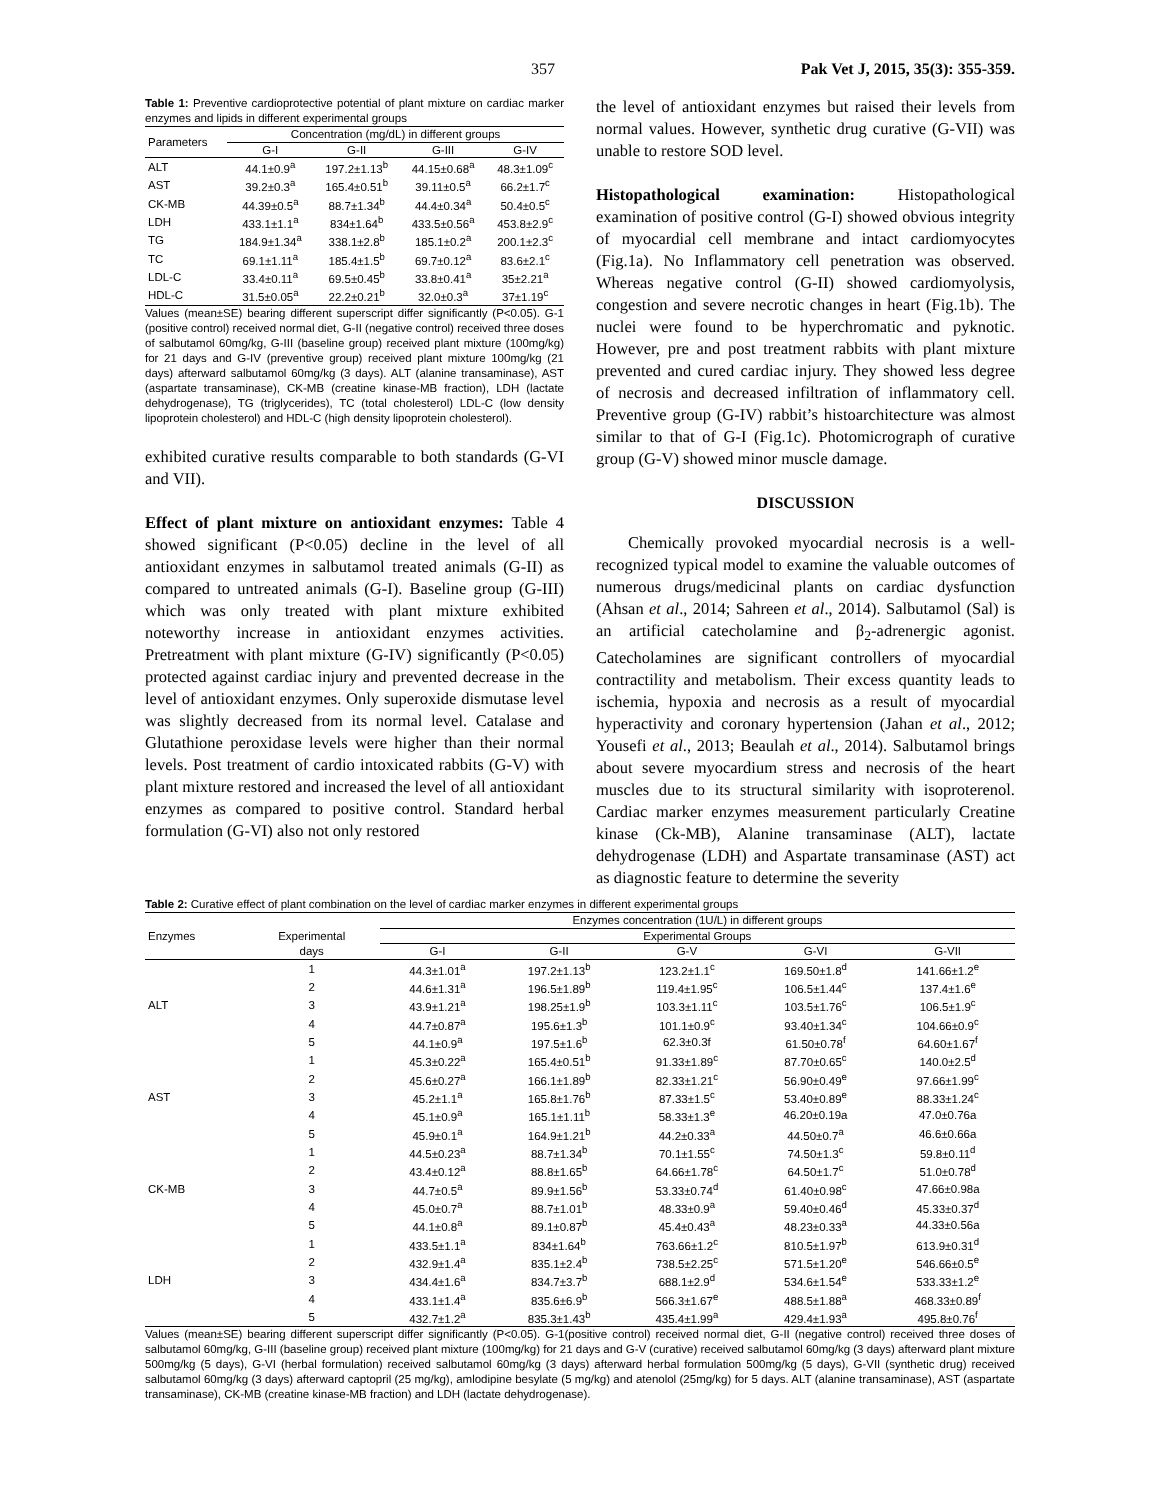357 Pak Vet J, 2015, 35(3): 355-359.
Table 1: Preventive cardioprotective potential of plant mixture on cardiac marker enzymes and lipids in different experimental groups
| Parameters | Concentration (mg/dL) in different groups | | | |
| --- | --- | --- | --- | --- |
| | G-I | G-II | G-III | G-IV |
| ALT | 44.1±0.9<sup>a</sup> | 197.2±1.13<sup>b</sup> | 44.15±0.68<sup>a</sup> | 48.3±1.09<sup>c</sup> |
| AST | 39.2±0.3<sup>a</sup> | 165.4±0.51<sup>b</sup> | 39.11±0.5<sup>a</sup> | 66.2±1.7<sup>c</sup> |
| CK-MB | 44.39±0.5<sup>a</sup> | 88.7±1.34<sup>b</sup> | 44.4±0.34<sup>a</sup> | 50.4±0.5<sup>c</sup> |
| LDH | 433.1±1.1<sup>a</sup> | 834±1.64<sup>b</sup> | 433.5±0.56<sup>a</sup> | 453.8±2.9<sup>c</sup> |
| TG | 184.9±1.34<sup>a</sup> | 338.1±2.8<sup>b</sup> | 185.1±0.2<sup>a</sup> | 200.1±2.3<sup>c</sup> |
| TC | 69.1±1.11<sup>a</sup> | 185.4±1.5<sup>b</sup> | 69.7±0.12<sup>a</sup> | 83.6±2.1<sup>c</sup> |
| LDL-C | 33.4±0.11<sup>a</sup> | 69.5±0.45<sup>b</sup> | 33.8±0.41<sup>a</sup> | 35±2.21<sup>a</sup> |
| HDL-C | 31.5±0.05<sup>a</sup> | 22.2±0.21<sup>b</sup> | 32.0±0.3<sup>a</sup> | 37±1.19<sup>c</sup> |
Values (mean±SE) bearing different superscript differ significantly (P<0.05). G-1 (positive control) received normal diet, G-II (negative control) received three doses of salbutamol 60mg/kg, G-III (baseline group) received plant mixture (100mg/kg) for 21 days and G-IV (preventive group) received plant mixture 100mg/kg (21 days) afterward salbutamol 60mg/kg (3 days). ALT (alanine transaminase), AST (aspartate transaminase), CK-MB (creatine kinase-MB fraction), LDH (lactate dehydrogenase), TG (triglycerides), TC (total cholesterol) LDL-C (low density lipoprotein cholesterol) and HDL-C (high density lipoprotein cholesterol).
exhibited curative results comparable to both standards (G-VI and VII).
Effect of plant mixture on antioxidant enzymes: Table 4 showed significant (P<0.05) decline in the level of all antioxidant enzymes in salbutamol treated animals (G-II) as compared to untreated animals (G-I). Baseline group (G-III) which was only treated with plant mixture exhibited noteworthy increase in antioxidant enzymes activities. Pretreatment with plant mixture (G-IV) significantly (P<0.05) protected against cardiac injury and prevented decrease in the level of antioxidant enzymes. Only superoxide dismutase level was slightly decreased from its normal level. Catalase and Glutathione peroxidase levels were higher than their normal levels. Post treatment of cardio intoxicated rabbits (G-V) with plant mixture restored and increased the level of all antioxidant enzymes as compared to positive control. Standard herbal formulation (G-VI) also not only restored
the level of antioxidant enzymes but raised their levels from normal values. However, synthetic drug curative (G-VII) was unable to restore SOD level.
Histopathological examination: Histopathological examination of positive control (G-I) showed obvious integrity of myocardial cell membrane and intact cardiomyocytes (Fig.1a). No Inflammatory cell penetration was observed. Whereas negative control (G-II) showed cardiomyolysis, congestion and severe necrotic changes in heart (Fig.1b). The nuclei were found to be hyperchromatic and pyknotic. However, pre and post treatment rabbits with plant mixture prevented and cured cardiac injury. They showed less degree of necrosis and decreased infiltration of inflammatory cell. Preventive group (G-IV) rabbit’s histoarchitecture was almost similar to that of G-I (Fig.1c). Photomicrograph of curative group (G-V) showed minor muscle damage.
DISCUSSION
Chemically provoked myocardial necrosis is a well-recognized typical model to examine the valuable outcomes of numerous drugs/medicinal plants on cardiac dysfunction (Ahsan et al., 2014; Sahreen et al., 2014). Salbutamol (Sal) is an artificial catecholamine and β<sub>2</sub>-adrenergic agonist. Catecholamines are significant controllers of myocardial contractility and metabolism. Their excess quantity leads to ischemia, hypoxia and necrosis as a result of myocardial hyperactivity and coronary hypertension (Jahan et al., 2012; Yousefi et al., 2013; Beaulah et al., 2014). Salbutamol brings about severe myocardium stress and necrosis of the heart muscles due to its structural similarity with isoproterenol. Cardiac marker enzymes measurement particularly Creatine kinase (Ck-MB), Alanine transaminase (ALT), lactate dehydrogenase (LDH) and Aspartate transaminase (AST) act as diagnostic feature to determine the severity
Table 2: Curative effect of plant combination on the level of cardiac marker enzymes in different experimental groups
| Enzymes | | Enzymes concentration (1U/L) in different groups | | | | |
| --- | --- | --- | --- | --- | --- | --- |
| | Experimental | Experimental Groups | | | | |
| | days | G-I | G-II | G-V | G-VI | G-VII |
| | 1 | 44.3±1.01<sup>a</sup> | 197.2±1.13<sup>b</sup> | 123.2±1.1<sup>c</sup> | 169.50±1.8<sup>d</sup> | 141.66±1.2<sup>e</sup> |
| | 2 | 44.6±1.31<sup>a</sup> | 196.5±1.89<sup>b</sup> | 119.4±1.95<sup>c</sup> | 106.5±1.44<sup>c</sup> | 137.4±1.6<sup>e</sup> |
| ALT | 3 | 43.9±1.21<sup>a</sup> | 198.25±1.9<sup>b</sup> | 103.3±1.11<sup>c</sup> | 103.5±1.76<sup>c</sup> | 106.5±1.9<sup>c</sup> |
| | 4 | 44.7±0.87<sup>a</sup> | 195.6±1.3<sup>b</sup> | 101.1±0.9<sup>c</sup> | 93.40±1.34<sup>c</sup> | 104.66±0.9<sup>c</sup> |
| | 5 | 44.1±0.9<sup>a</sup> | 197.5±1.6<sup>b</sup> | 62.3±0.3f | 61.50±0.78<sup>f</sup> | 64.60±1.67<sup>f</sup> |
| | 1 | 45.3±0.22<sup>a</sup> | 165.4±0.51<sup>b</sup> | 91.33±1.89<sup>c</sup> | 87.70±0.65<sup>c</sup> | 140.0±2.5<sup>d</sup> |
| | 2 | 45.6±0.27<sup>a</sup> | 166.1±1.89<sup>b</sup> | 82.33±1.21<sup>c</sup> | 56.90±0.49<sup>e</sup> | 97.66±1.99<sup>c</sup> |
| AST | 3 | 45.2±1.1<sup>a</sup> | 165.8±1.76<sup>b</sup> | 87.33±1.5<sup>c</sup> | 53.40±0.89<sup>e</sup> | 88.33±1.24<sup>c</sup> |
| | 4 | 45.1±0.9<sup>a</sup> | 165.1±1.11<sup>b</sup> | 58.33±1.3<sup>e</sup> | 46.20±0.19a | 47.0±0.76a |
| | 5 | 45.9±0.1<sup>a</sup> | 164.9±1.21<sup>b</sup> | 44.2±0.33<sup>a</sup> | 44.50±0.7<sup>a</sup> | 46.6±0.66a |
| | 1 | 44.5±0.23<sup>a</sup> | 88.7±1.34<sup>b</sup> | 70.1±1.55<sup>c</sup> | 74.50±1.3<sup>c</sup> | 59.8±0.11<sup>d</sup> |
| | 2 | 43.4±0.12<sup>a</sup> | 88.8±1.65<sup>b</sup> | 64.66±1.78<sup>c</sup> | 64.50±1.7<sup>c</sup> | 51.0±0.78<sup>d</sup> |
| CK-MB | 3 | 44.7±0.5<sup>a</sup> | 89.9±1.56<sup>b</sup> | 53.33±0.74<sup>d</sup> | 61.40±0.98<sup>c</sup> | 47.66±0.98a |
| | 4 | 45.0±0.7<sup>a</sup> | 88.7±1.01<sup>b</sup> | 48.33±0.9<sup>a</sup> | 59.40±0.46<sup>d</sup> | 45.33±0.37<sup>d</sup> |
| | 5 | 44.1±0.8<sup>a</sup> | 89.1±0.87<sup>b</sup> | 45.4±0.43<sup>a</sup> | 48.23±0.33<sup>a</sup> | 44.33±0.56a |
| | 1 | 433.5±1.1<sup>a</sup> | 834±1.64<sup>b</sup> | 763.66±1.2<sup>c</sup> | 810.5±1.97<sup>b</sup> | 613.9±0.31<sup>d</sup> |
| | 2 | 432.9±1.4<sup>a</sup> | 835.1±2.4<sup>b</sup> | 738.5±2.25<sup>c</sup> | 571.5±1.20<sup>e</sup> | 546.66±0.5<sup>e</sup> |
| LDH | 3 | 434.4±1.6<sup>a</sup> | 834.7±3.7<sup>b</sup> | 688.1±2.9<sup>d</sup> | 534.6±1.54<sup>e</sup> | 533.33±1.2<sup>e</sup> |
| | 4 | 433.1±1.4<sup>a</sup> | 835.6±6.9<sup>b</sup> | 566.3±1.67<sup>e</sup> | 488.5±1.88<sup>a</sup> | 468.33±0.89<sup>f</sup> |
| | 5 | 432.7±1.2<sup>a</sup> | 835.3±1.43<sup>b</sup> | 435.4±1.99<sup>a</sup> | 429.4±1.93<sup>a</sup> | 495.8±0.76<sup>f</sup> |
Values (mean±SE) bearing different superscript differ significantly (P<0.05). G-1(positive control) received normal diet, G-II (negative control) received three doses of salbutamol 60mg/kg, G-III (baseline group) received plant mixture (100mg/kg) for 21 days and G-V (curative) received salbutamol 60mg/kg (3 days) afterward plant mixture 500mg/kg (5 days), G-VI (herbal formulation) received salbutamol 60mg/kg (3 days) afterward herbal formulation 500mg/kg (5 days), G-VII (synthetic drug) received salbutamol 60mg/kg (3 days) afterward captopril (25 mg/kg), amlodipine besylate (5 mg/kg) and atenolol (25mg/kg) for 5 days. ALT (alanine transaminase), AST (aspartate transaminase), CK-MB (creatine kinase-MB fraction) and LDH (lactate dehydrogenase).